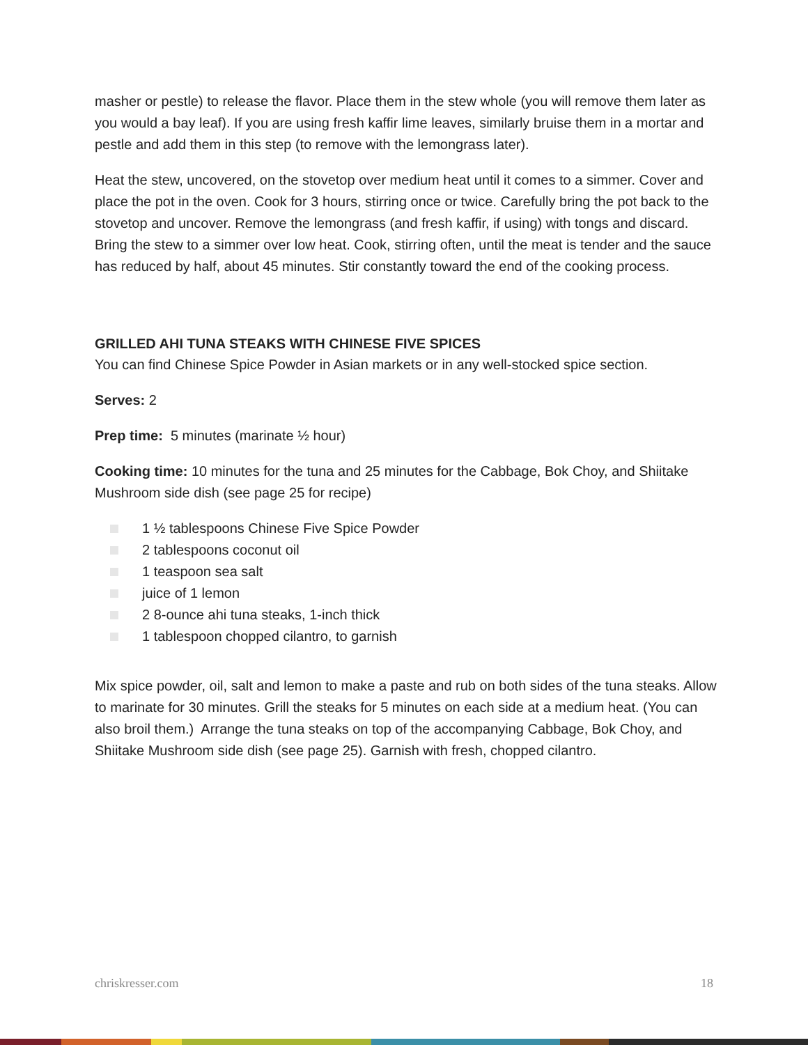masher or pestle) to release the flavor. Place them in the stew whole (you will remove them later as you would a bay leaf). If you are using fresh kaffir lime leaves, similarly bruise them in a mortar and pestle and add them in this step (to remove with the lemongrass later).
Heat the stew, uncovered, on the stovetop over medium heat until it comes to a simmer. Cover and place the pot in the oven. Cook for 3 hours, stirring once or twice. Carefully bring the pot back to the stovetop and uncover. Remove the lemongrass (and fresh kaffir, if using) with tongs and discard. Bring the stew to a simmer over low heat. Cook, stirring often, until the meat is tender and the sauce has reduced by half, about 45 minutes. Stir constantly toward the end of the cooking process.
GRILLED AHI TUNA STEAKS WITH CHINESE FIVE SPICES
You can find Chinese Spice Powder in Asian markets or in any well-stocked spice section.
Serves: 2
Prep time: 5 minutes (marinate ½ hour)
Cooking time: 10 minutes for the tuna and 25 minutes for the Cabbage, Bok Choy, and Shiitake Mushroom side dish (see page 25 for recipe)
1 ½ tablespoons Chinese Five Spice Powder
2 tablespoons coconut oil
1 teaspoon sea salt
juice of 1 lemon
2 8-ounce ahi tuna steaks, 1-inch thick
1 tablespoon chopped cilantro, to garnish
Mix spice powder, oil, salt and lemon to make a paste and rub on both sides of the tuna steaks. Allow to marinate for 30 minutes. Grill the steaks for 5 minutes on each side at a medium heat. (You can also broil them.) Arrange the tuna steaks on top of the accompanying Cabbage, Bok Choy, and Shiitake Mushroom side dish (see page 25). Garnish with fresh, chopped cilantro.
chriskresser.com 18